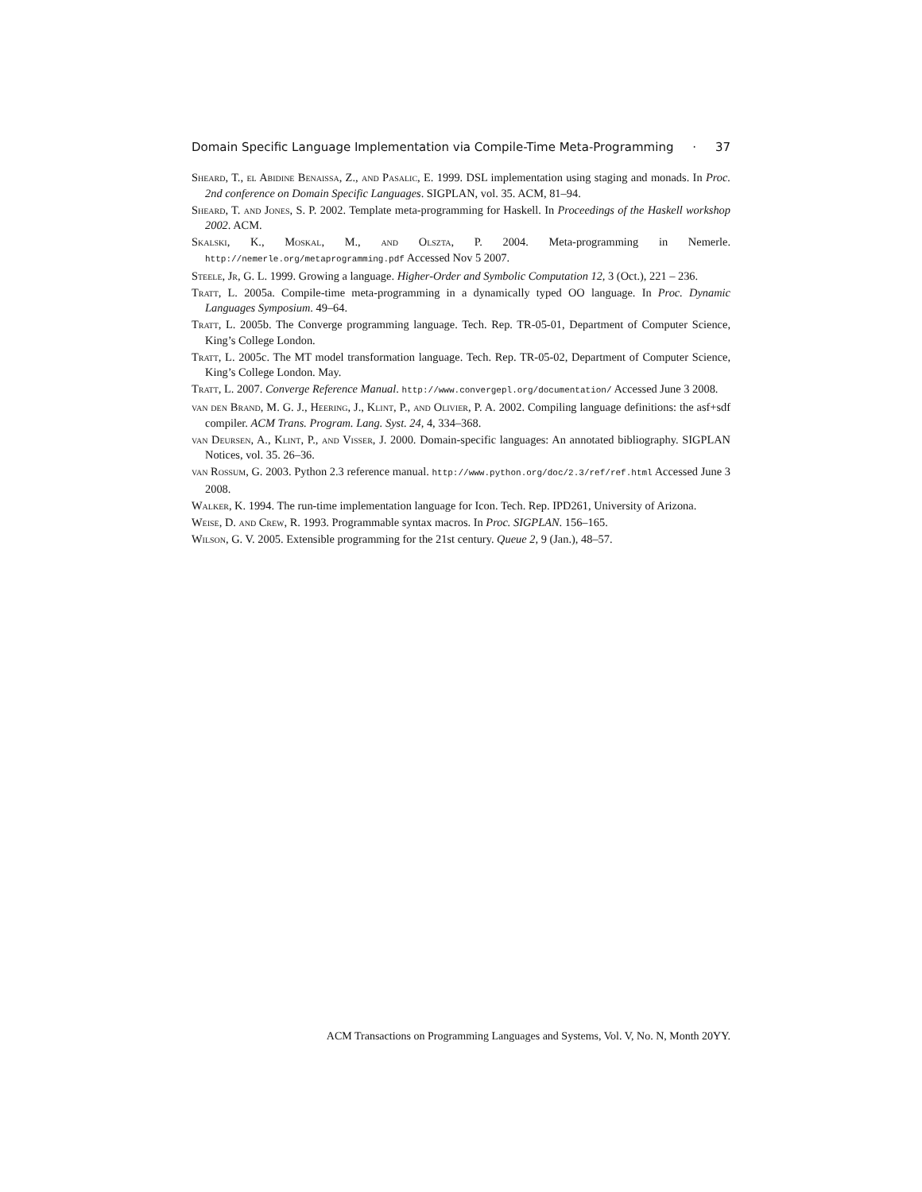Domain Specific Language Implementation via Compile-Time Meta-Programming · 37
Sheard, T., el Abidine Benaissa, Z., and Pasalic, E. 1999. DSL implementation using staging and monads. In Proc. 2nd conference on Domain Specific Languages. SIGPLAN, vol. 35. ACM, 81–94.
Sheard, T. and Jones, S. P. 2002. Template meta-programming for Haskell. In Proceedings of the Haskell workshop 2002. ACM.
Skalski, K., Moskal, M., and Olszta, P. 2004. Meta-programming in Nemerle. http://nemerle.org/metaprogramming.pdf Accessed Nov 5 2007.
Steele, Jr, G. L. 1999. Growing a language. Higher-Order and Symbolic Computation 12, 3 (Oct.), 221 – 236.
Tratt, L. 2005a. Compile-time meta-programming in a dynamically typed OO language. In Proc. Dynamic Languages Symposium. 49–64.
Tratt, L. 2005b. The Converge programming language. Tech. Rep. TR-05-01, Department of Computer Science, King’s College London.
Tratt, L. 2005c. The MT model transformation language. Tech. Rep. TR-05-02, Department of Computer Science, King’s College London. May.
Tratt, L. 2007. Converge Reference Manual. http://www.convergepl.org/documentation/ Accessed June 3 2008.
van den Brand, M. G. J., Heering, J., Klint, P., and Olivier, P. A. 2002. Compiling language definitions: the asf+sdf compiler. ACM Trans. Program. Lang. Syst. 24, 4, 334–368.
van Deursen, A., Klint, P., and Visser, J. 2000. Domain-specific languages: An annotated bibliography. SIGPLAN Notices, vol. 35. 26–36.
van Rossum, G. 2003. Python 2.3 reference manual. http://www.python.org/doc/2.3/ref/ref.html Accessed June 3 2008.
Walker, K. 1994. The run-time implementation language for Icon. Tech. Rep. IPD261, University of Arizona.
Weise, D. and Crew, R. 1993. Programmable syntax macros. In Proc. SIGPLAN. 156–165.
Wilson, G. V. 2005. Extensible programming for the 21st century. Queue 2, 9 (Jan.), 48–57.
ACM Transactions on Programming Languages and Systems, Vol. V, No. N, Month 20YY.